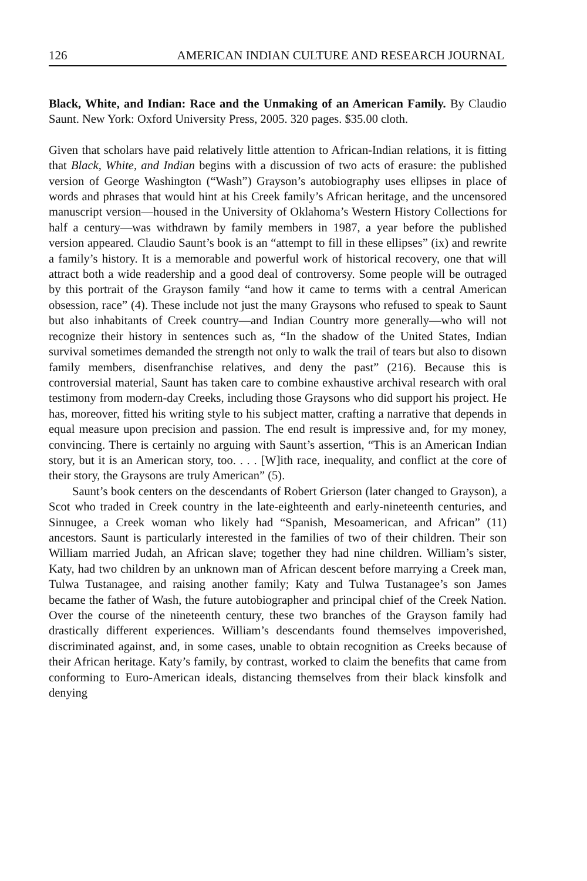126 AMERICAN INDIAN CULTURE AND RESEARCH JOURNAL
Black, White, and Indian: Race and the Unmaking of an American Family. By Claudio Saunt. New York: Oxford University Press, 2005. 320 pages. $35.00 cloth.
Given that scholars have paid relatively little attention to African-Indian relations, it is fitting that Black, White, and Indian begins with a discussion of two acts of erasure: the published version of George Washington (“Wash”) Grayson’s autobiography uses ellipses in place of words and phrases that would hint at his Creek family’s African heritage, and the uncensored manuscript version—housed in the University of Oklahoma’s Western History Collections for half a century—was withdrawn by family members in 1987, a year before the published version appeared. Claudio Saunt’s book is an “attempt to fill in these ellipses” (ix) and rewrite a family’s history. It is a memorable and powerful work of historical recovery, one that will attract both a wide readership and a good deal of controversy. Some people will be outraged by this portrait of the Grayson family “and how it came to terms with a central American obsession, race” (4). These include not just the many Graysons who refused to speak to Saunt but also inhabitants of Creek country—and Indian Country more generally—who will not recognize their history in sentences such as, “In the shadow of the United States, Indian survival sometimes demanded the strength not only to walk the trail of tears but also to disown family members, disenfranchise relatives, and deny the past” (216). Because this is controversial material, Saunt has taken care to combine exhaustive archival research with oral testimony from modern-day Creeks, including those Graysons who did support his project. He has, moreover, fitted his writing style to his subject matter, crafting a narrative that depends in equal measure upon precision and passion. The end result is impressive and, for my money, convincing. There is certainly no arguing with Saunt’s assertion, “This is an American Indian story, but it is an American story, too. . . . [W]ith race, inequality, and conflict at the core of their story, the Graysons are truly American” (5).
Saunt’s book centers on the descendants of Robert Grierson (later changed to Grayson), a Scot who traded in Creek country in the late-eighteenth and early-nineteenth centuries, and Sinnugee, a Creek woman who likely had “Spanish, Mesoamerican, and African” (11) ancestors. Saunt is particularly interested in the families of two of their children. Their son William married Judah, an African slave; together they had nine children. William’s sister, Katy, had two children by an unknown man of African descent before marrying a Creek man, Tulwa Tustanagee, and raising another family; Katy and Tulwa Tustanagee’s son James became the father of Wash, the future autobiographer and principal chief of the Creek Nation. Over the course of the nineteenth century, these two branches of the Grayson family had drastically different experiences. William’s descendants found themselves impoverished, discriminated against, and, in some cases, unable to obtain recognition as Creeks because of their African heritage. Katy’s family, by contrast, worked to claim the benefits that came from conforming to Euro-American ideals, distancing themselves from their black kinsfolk and denying